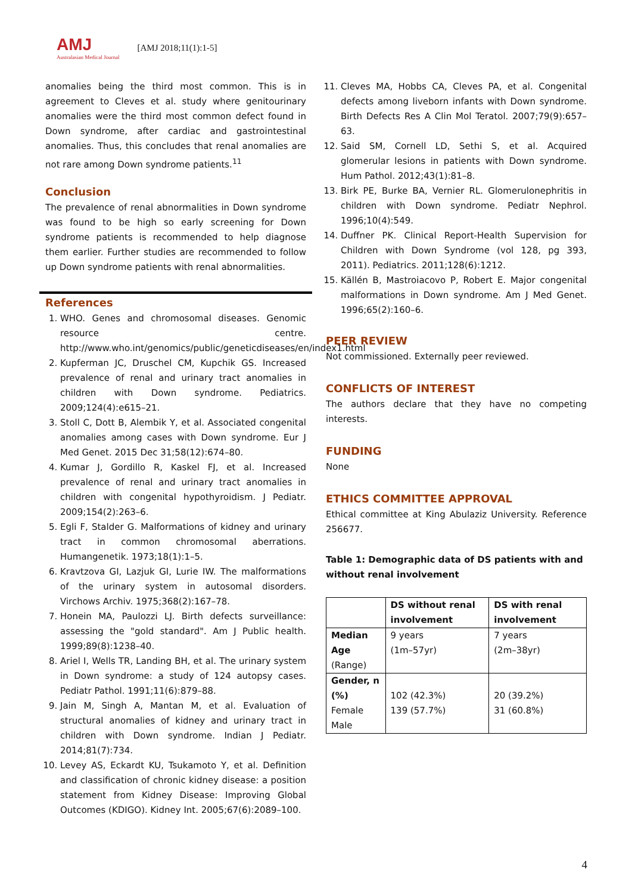AMJ
Australasian Medical Journal
[AMJ 2018;11(1):1-5]
anomalies being the third most common. This is in agreement to Cleves et al. study where genitourinary anomalies were the third most common defect found in Down syndrome, after cardiac and gastrointestinal anomalies. Thus, this concludes that renal anomalies are not rare among Down syndrome patients.<sup>11</sup>
Conclusion
The prevalence of renal abnormalities in Down syndrome was found to be high so early screening for Down syndrome patients is recommended to help diagnose them earlier. Further studies are recommended to follow up Down syndrome patients with renal abnormalities.
References
1. WHO. Genes and chromosomal diseases. Genomic resource centre. http://www.who.int/genomics/public/geneticdiseases/en/index1.html
2. Kupferman JC, Druschel CM, Kupchik GS. Increased prevalence of renal and urinary tract anomalies in children with Down syndrome. Pediatrics. 2009;124(4):e615–21.
3. Stoll C, Dott B, Alembik Y, et al. Associated congenital anomalies among cases with Down syndrome. Eur J Med Genet. 2015 Dec 31;58(12):674–80.
4. Kumar J, Gordillo R, Kaskel FJ, et al. Increased prevalence of renal and urinary tract anomalies in children with congenital hypothyroidism. J Pediatr. 2009;154(2):263–6.
5. Egli F, Stalder G. Malformations of kidney and urinary tract in common chromosomal aberrations. Humangenetik. 1973;18(1):1–5.
6. Kravtzova GI, Lazjuk GI, Lurie IW. The malformations of the urinary system in autosomal disorders. Virchows Archiv. 1975;368(2):167–78.
7. Honein MA, Paulozzi LJ. Birth defects surveillance: assessing the "gold standard". Am J Public health. 1999;89(8):1238–40.
8. Ariel I, Wells TR, Landing BH, et al. The urinary system in Down syndrome: a study of 124 autopsy cases. Pediatr Pathol. 1991;11(6):879–88.
9. Jain M, Singh A, Mantan M, et al. Evaluation of structural anomalies of kidney and urinary tract in children with Down syndrome. Indian J Pediatr. 2014;81(7):734.
10. Levey AS, Eckardt KU, Tsukamoto Y, et al. Definition and classification of chronic kidney disease: a position statement from Kidney Disease: Improving Global Outcomes (KDIGO). Kidney Int. 2005;67(6):2089–100.
11. Cleves MA, Hobbs CA, Cleves PA, et al. Congenital defects among liveborn infants with Down syndrome. Birth Defects Res A Clin Mol Teratol. 2007;79(9):657–63.
12. Said SM, Cornell LD, Sethi S, et al. Acquired glomerular lesions in patients with Down syndrome. Hum Pathol. 2012;43(1):81–8.
13. Birk PE, Burke BA, Vernier RL. Glomerulonephritis in children with Down syndrome. Pediatr Nephrol. 1996;10(4):549.
14. Duffner PK. Clinical Report-Health Supervision for Children with Down Syndrome (vol 128, pg 393, 2011). Pediatrics. 2011;128(6):1212.
15. Källén B, Mastroiacovo P, Robert E. Major congenital malformations in Down syndrome. Am J Med Genet. 1996;65(2):160–6.
PEER REVIEW
Not commissioned. Externally peer reviewed.
CONFLICTS OF INTEREST
The authors declare that they have no competing interests.
FUNDING
None
ETHICS COMMITTEE APPROVAL
Ethical committee at King Abulaziz University. Reference 256677.
Table 1: Demographic data of DS patients with and without renal involvement
| | DS without renal involvement | DS with renal involvement |
| --- | --- | --- |
| Median Age (Range) | 9 years (1m–57yr) | 7 years (2m–38yr) |
| Gender, n (%) Female Male | 102 (42.3%) 139 (57.7%) | 20 (39.2%) 31 (60.8%) |
4